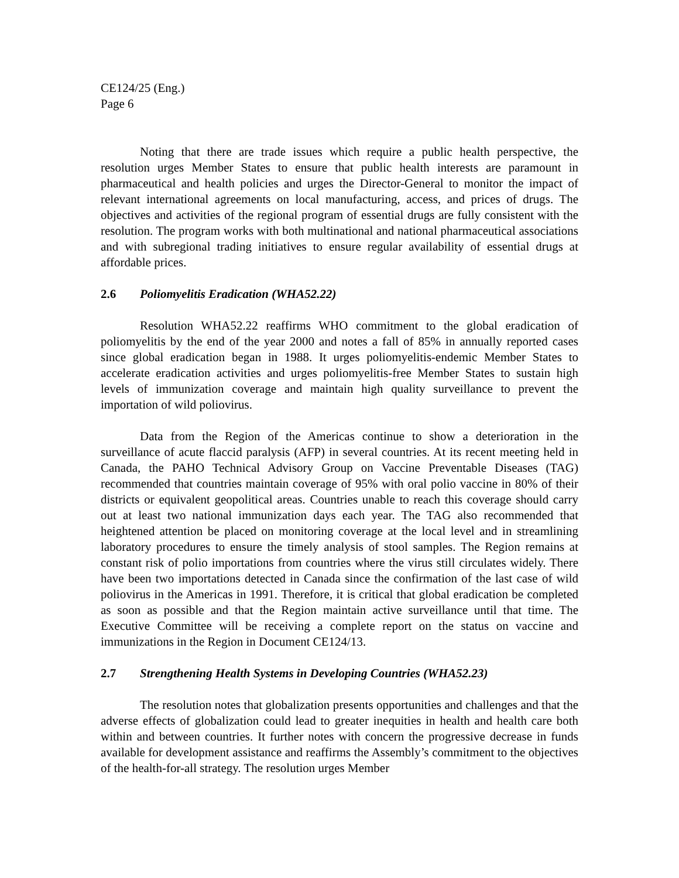CE124/25 (Eng.)
Page 6
Noting that there are trade issues which require a public health perspective, the resolution urges Member States to ensure that public health interests are paramount in pharmaceutical and health policies and urges the Director-General to monitor the impact of relevant international agreements on local manufacturing, access, and prices of drugs. The objectives and activities of the regional program of essential drugs are fully consistent with the resolution. The program works with both multinational and national pharmaceutical associations and with subregional trading initiatives to ensure regular availability of essential drugs at affordable prices.
2.6 Poliomyelitis Eradication (WHA52.22)
Resolution WHA52.22 reaffirms WHO commitment to the global eradication of poliomyelitis by the end of the year 2000 and notes a fall of 85% in annually reported cases since global eradication began in 1988. It urges poliomyelitis-endemic Member States to accelerate eradication activities and urges poliomyelitis-free Member States to sustain high levels of immunization coverage and maintain high quality surveillance to prevent the importation of wild poliovirus.
Data from the Region of the Americas continue to show a deterioration in the surveillance of acute flaccid paralysis (AFP) in several countries. At its recent meeting held in Canada, the PAHO Technical Advisory Group on Vaccine Preventable Diseases (TAG) recommended that countries maintain coverage of 95% with oral polio vaccine in 80% of their districts or equivalent geopolitical areas. Countries unable to reach this coverage should carry out at least two national immunization days each year. The TAG also recommended that heightened attention be placed on monitoring coverage at the local level and in streamlining laboratory procedures to ensure the timely analysis of stool samples. The Region remains at constant risk of polio importations from countries where the virus still circulates widely. There have been two importations detected in Canada since the confirmation of the last case of wild poliovirus in the Americas in 1991. Therefore, it is critical that global eradication be completed as soon as possible and that the Region maintain active surveillance until that time. The Executive Committee will be receiving a complete report on the status on vaccine and immunizations in the Region in Document CE124/13.
2.7 Strengthening Health Systems in Developing Countries (WHA52.23)
The resolution notes that globalization presents opportunities and challenges and that the adverse effects of globalization could lead to greater inequities in health and health care both within and between countries. It further notes with concern the progressive decrease in funds available for development assistance and reaffirms the Assembly’s commitment to the objectives of the health-for-all strategy. The resolution urges Member